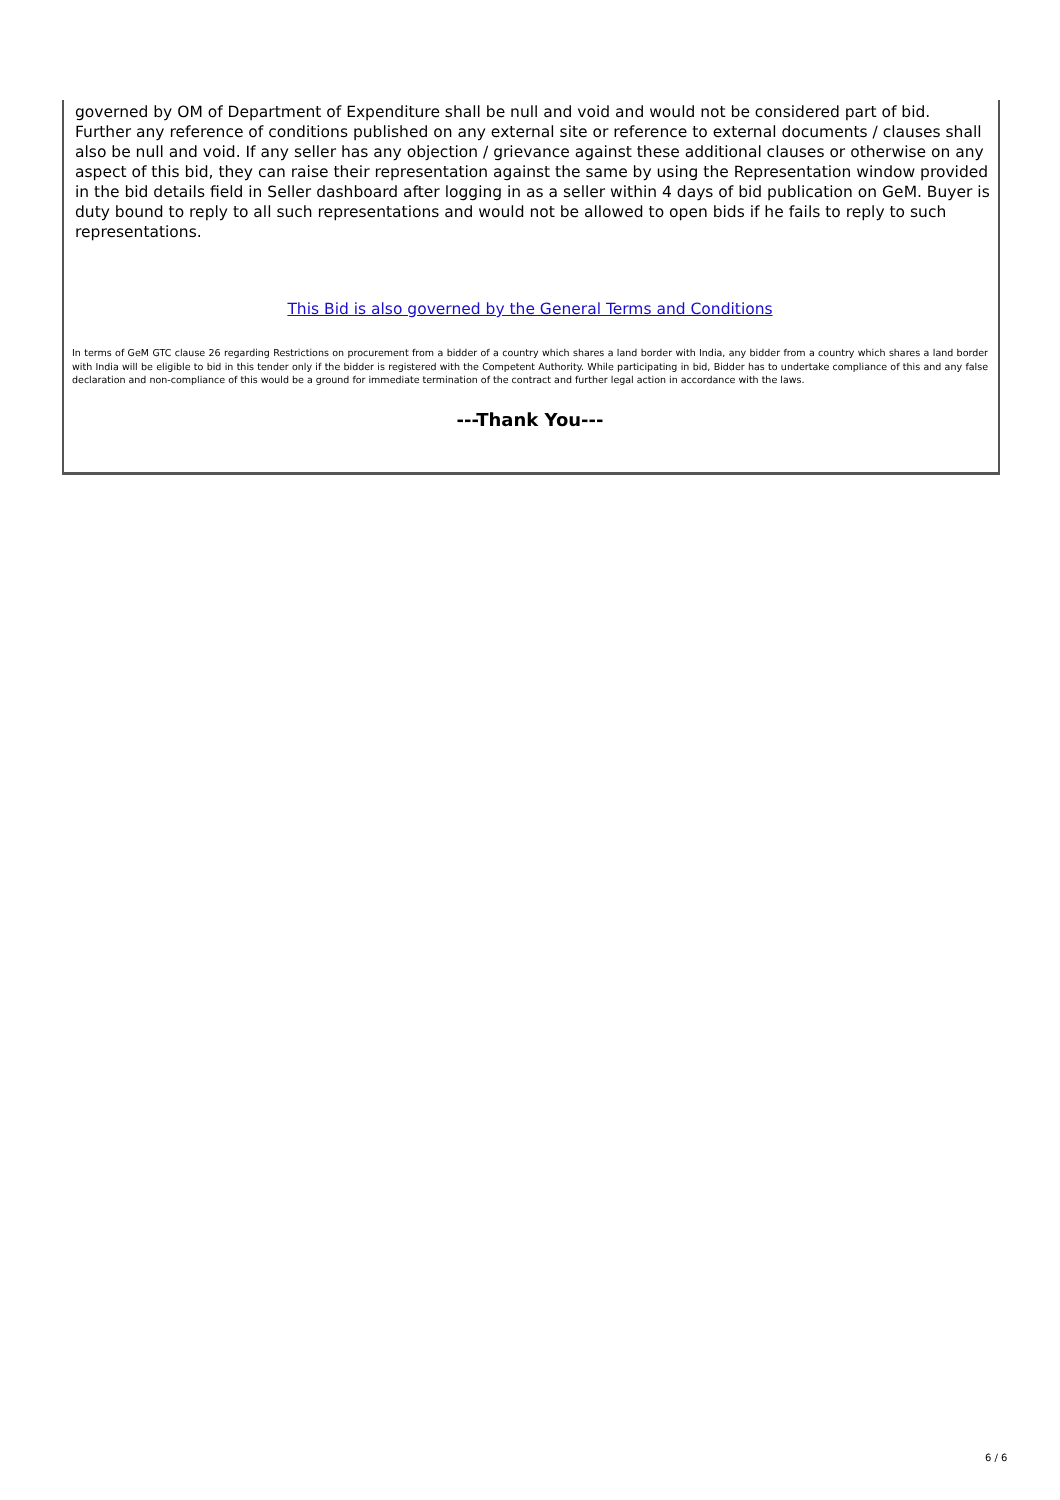governed by OM of Department of Expenditure shall be null and void and would not be considered part of bid. Further any reference of conditions published on any external site or reference to external documents / clauses shall also be null and void. If any seller has any objection / grievance against these additional clauses or otherwise on any aspect of this bid, they can raise their representation against the same by using the Representation window provided in the bid details field in Seller dashboard after logging in as a seller within 4 days of bid publication on GeM. Buyer is duty bound to reply to all such representations and would not be allowed to open bids if he fails to reply to such representations.
This Bid is also governed by the General Terms and Conditions
In terms of GeM GTC clause 26 regarding Restrictions on procurement from a bidder of a country which shares a land border with India, any bidder from a country which shares a land border with India will be eligible to bid in this tender only if the bidder is registered with the Competent Authority. While participating in bid, Bidder has to undertake compliance of this and any false declaration and non-compliance of this would be a ground for immediate termination of the contract and further legal action in accordance with the laws.
---Thank You---
6 / 6